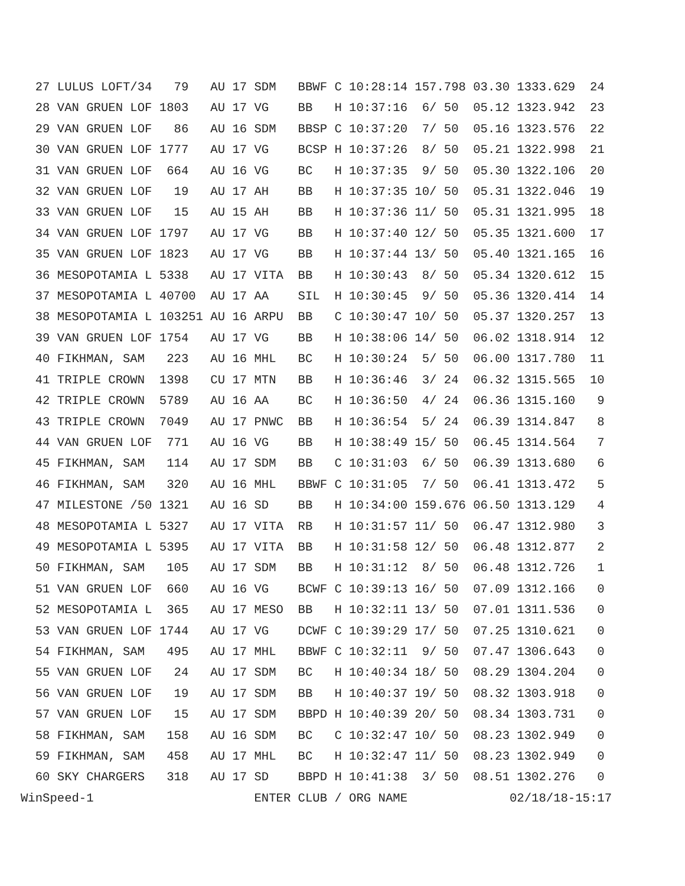27 LULUS LOFT/34   79   AU 17 SDM   BBWF C 10:28:14 157.798 03.30 1333.629  24
  28 VAN GRUEN LOF 1803   AU 17 VG    BB   H 10:37:16  6/ 50  05.12 1323.942  23
  29 VAN GRUEN LOF   86   AU 16 SDM   BBSP C 10:37:20  7/ 50  05.16 1323.576  22
  30 VAN GRUEN LOF 1777   AU 17 VG    BCSP H 10:37:26  8/ 50  05.21 1322.998  21
  31 VAN GRUEN LOF  664   AU 16 VG    BC   H 10:37:35  9/ 50  05.30 1322.106  20
  32 VAN GRUEN LOF   19   AU 17 AH    BB   H 10:37:35 10/ 50  05.31 1322.046  19
  33 VAN GRUEN LOF   15   AU 15 AH    BB   H 10:37:36 11/ 50  05.31 1321.995  18
  34 VAN GRUEN LOF 1797   AU 17 VG    BB   H 10:37:40 12/ 50  05.35 1321.600  17
  35 VAN GRUEN LOF 1823   AU 17 VG    BB   H 10:37:44 13/ 50  05.40 1321.165  16
  36 MESOPOTAMIA L 5338   AU 17 VITA  BB   H 10:30:43  8/ 50  05.34 1320.612  15
  37 MESOPOTAMIA L 40700  AU 17 AA    SIL  H 10:30:45  9/ 50  05.36 1320.414  14
  38 MESOPOTAMIA L 103251 AU 16 ARPU  BB   C 10:30:47 10/ 50  05.37 1320.257  13
  39 VAN GRUEN LOF 1754   AU 17 VG    BB   H 10:38:06 14/ 50  06.02 1318.914  12
  40 FIKHMAN, SAM   223   AU 16 MHL   BC   H 10:30:24  5/ 50  06.00 1317.780  11
  41 TRIPLE CROWN  1398   CU 17 MTN   BB   H 10:36:46  3/ 24  06.32 1315.565  10
  42 TRIPLE CROWN  5789   AU 16 AA    BC   H 10:36:50  4/ 24  06.36 1315.160   9
  43 TRIPLE CROWN  7049   AU 17 PNWC  BB   H 10:36:54  5/ 24  06.39 1314.847   8
  44 VAN GRUEN LOF  771   AU 16 VG    BB   H 10:38:49 15/ 50  06.45 1314.564   7
  45 FIKHMAN, SAM   114   AU 17 SDM   BB   C 10:31:03  6/ 50  06.39 1313.680   6
  46 FIKHMAN, SAM   320   AU 16 MHL   BBWF C 10:31:05  7/ 50  06.41 1313.472   5
  47 MILESTONE /50 1321   AU 16 SD    BB   H 10:34:00 159.676 06.50 1313.129   4
  48 MESOPOTAMIA L 5327   AU 17 VITA  RB   H 10:31:57 11/ 50  06.47 1312.980   3
  49 MESOPOTAMIA L 5395   AU 17 VITA  BB   H 10:31:58 12/ 50  06.48 1312.877   2
  50 FIKHMAN, SAM   105   AU 17 SDM   BB   H 10:31:12  8/ 50  06.48 1312.726   1
  51 VAN GRUEN LOF  660   AU 16 VG    BCWF C 10:39:13 16/ 50  07.09 1312.166   0
  52 MESOPOTAMIA L  365   AU 17 MESO  BB   H 10:32:11 13/ 50  07.01 1311.536   0
  53 VAN GRUEN LOF 1744   AU 17 VG    DCWF C 10:39:29 17/ 50  07.25 1310.621   0
  54 FIKHMAN, SAM   495   AU 17 MHL   BBWF C 10:32:11  9/ 50  07.47 1306.643   0
  55 VAN GRUEN LOF   24   AU 17 SDM   BC   H 10:40:34 18/ 50  08.29 1304.204   0
  56 VAN GRUEN LOF   19   AU 17 SDM   BB   H 10:40:37 19/ 50  08.32 1303.918   0
  57 VAN GRUEN LOF   15   AU 17 SDM   BBPD H 10:40:39 20/ 50  08.34 1303.731   0
  58 FIKHMAN, SAM   158   AU 16 SDM   BC   C 10:32:47 10/ 50  08.23 1302.949   0
  59 FIKHMAN, SAM   458   AU 17 MHL   BC   H 10:32:47 11/ 50  08.23 1302.949   0
  60 SKY CHARGERS   318   AU 17 SD    BBPD H 10:41:38  3/ 50  08.51 1302.276   0
WinSpeed-1                      ENTER CLUB / ORG NAME              02/18/18-15:17